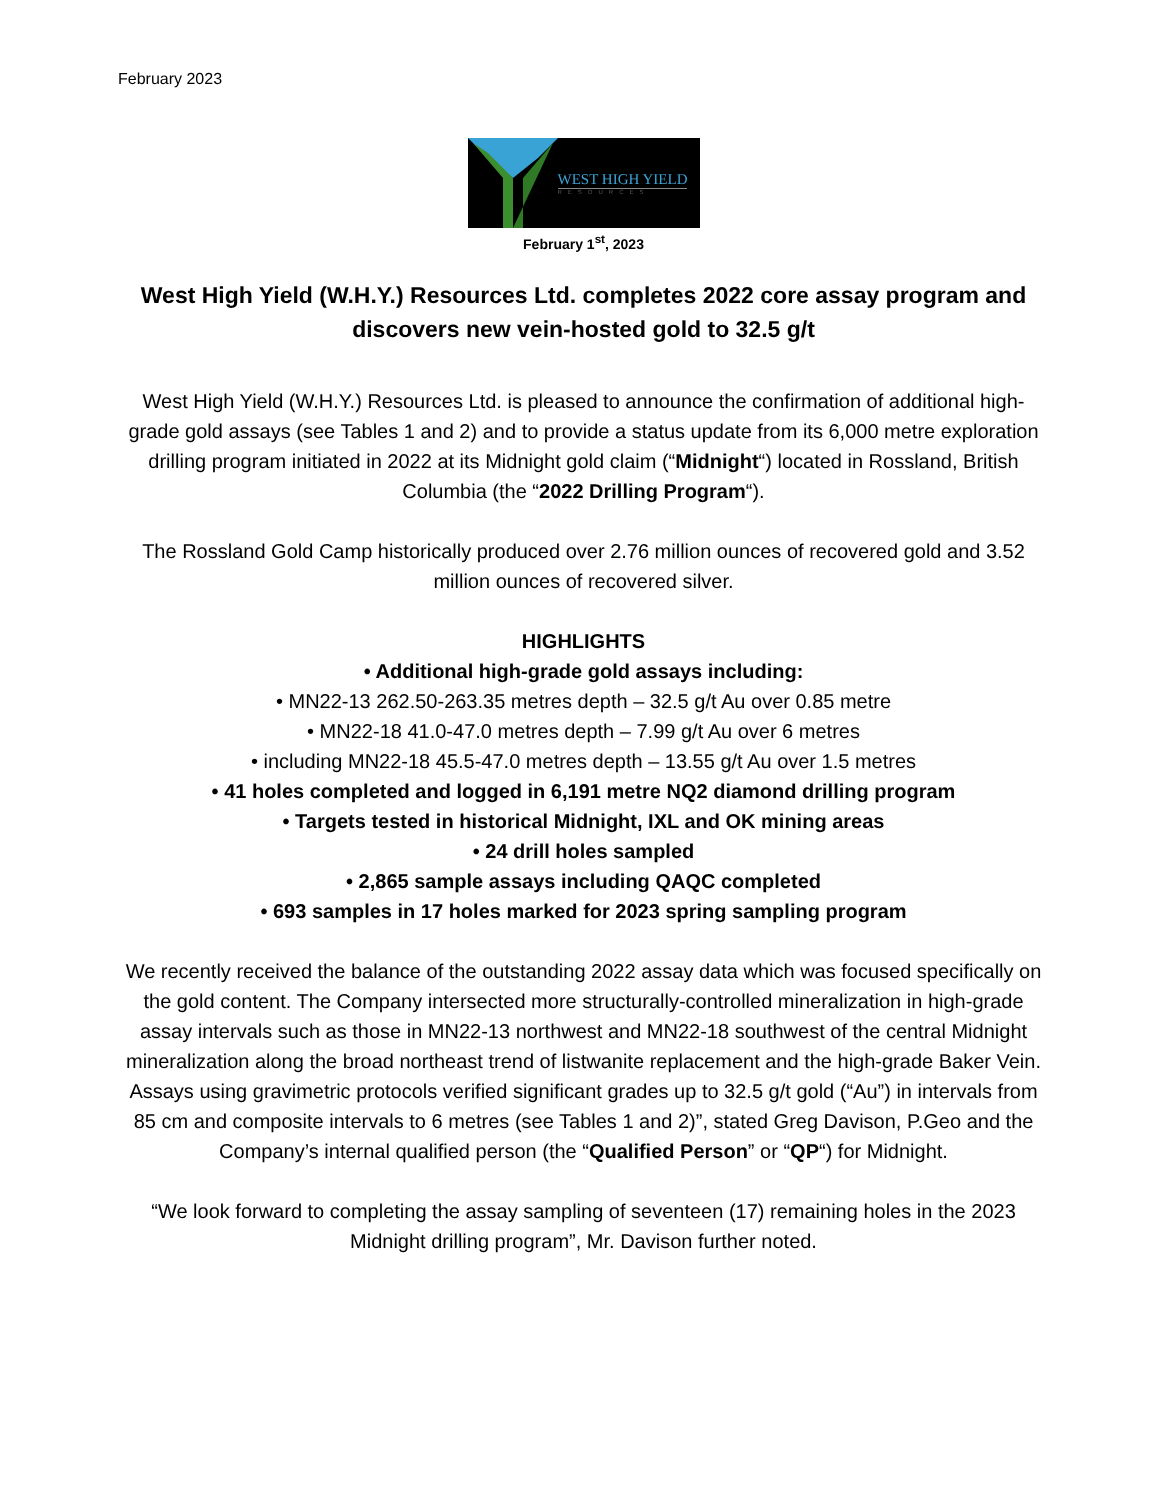February 2023
WEST HIGH YIELD
RESOURCES
February 1<sup>st</sup>, 2023
West High Yield (W.H.Y.) Resources Ltd. completes 2022 core assay program and discovers new vein-hosted gold to 32.5 g/t
West High Yield (W.H.Y.) Resources Ltd. is pleased to announce the confirmation of additional high-grade gold assays (see Tables 1 and 2) and to provide a status update from its 6,000 metre exploration drilling program initiated in 2022 at its Midnight gold claim (“Midnight“) located in Rossland, British Columbia (the “2022 Drilling Program“).
The Rossland Gold Camp historically produced over 2.76 million ounces of recovered gold and 3.52 million ounces of recovered silver.
HIGHLIGHTS
• Additional high-grade gold assays including:
• MN22-13 262.50-263.35 metres depth – 32.5 g/t Au over 0.85 metre
• MN22-18 41.0-47.0 metres depth – 7.99 g/t Au over 6 metres
• including MN22-18 45.5-47.0 metres depth – 13.55 g/t Au over 1.5 metres
• 41 holes completed and logged in 6,191 metre NQ2 diamond drilling program
• Targets tested in historical Midnight, IXL and OK mining areas
• 24 drill holes sampled
• 2,865 sample assays including QAQC completed
• 693 samples in 17 holes marked for 2023 spring sampling program
We recently received the balance of the outstanding 2022 assay data which was focused specifically on the gold content. The Company intersected more structurally-controlled mineralization in high-grade assay intervals such as those in MN22-13 northwest and MN22-18 southwest of the central Midnight mineralization along the broad northeast trend of listwanite replacement and the high-grade Baker Vein. Assays using gravimetric protocols verified significant grades up to 32.5 g/t gold (“Au”) in intervals from 85 cm and composite intervals to 6 metres (see Tables 1 and 2)”, stated Greg Davison, P.Geo and the Company’s internal qualified person (the “Qualified Person” or “QP“) for Midnight.
“We look forward to completing the assay sampling of seventeen (17) remaining holes in the 2023 Midnight drilling program”, Mr. Davison further noted.